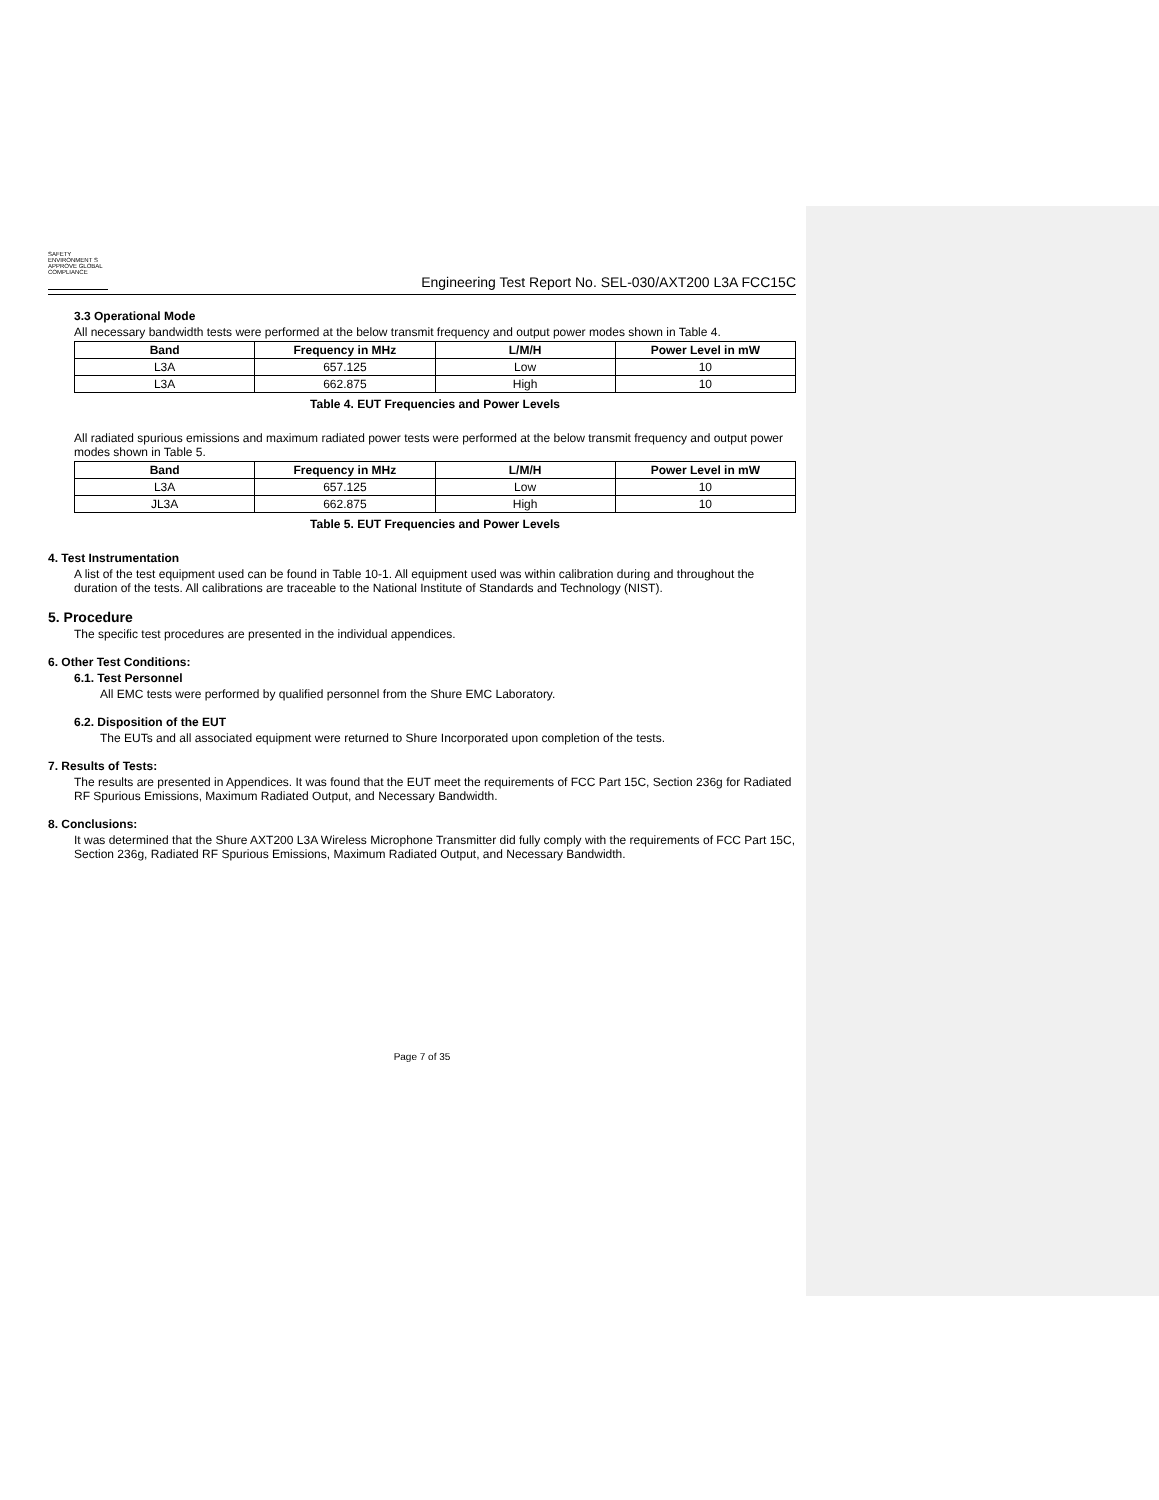SAFETY ENVIRONMENT S APPROVE GLOBAL COMPLIANCE
Engineering Test Report No. SEL-030/AXT200 L3A FCC15C
3.3 Operational Mode
All necessary bandwidth tests were performed at the below transmit frequency and output power modes shown in Table 4.
| Band | Frequency in MHz | L/M/H | Power Level in mW |
| --- | --- | --- | --- |
| L3A | 657.125 | Low | 10 |
| L3A | 662.875 | High | 10 |
Table 4. EUT Frequencies and Power Levels
All radiated spurious emissions and maximum radiated power tests were performed at the below transmit frequency and output power modes shown in Table 5.
| Band | Frequency in MHz | L/M/H | Power Level in mW |
| --- | --- | --- | --- |
| L3A | 657.125 | Low | 10 |
| JL3A | 662.875 | High | 10 |
Table 5. EUT Frequencies and Power Levels
4. Test Instrumentation
A list of the test equipment used can be found in Table 10-1. All equipment used was within calibration during and throughout the duration of the tests. All calibrations are traceable to the National Institute of Standards and Technology (NIST).
5. Procedure
The specific test procedures are presented in the individual appendices.
6. Other Test Conditions:
6.1. Test Personnel
All EMC tests were performed by qualified personnel from the Shure EMC Laboratory.
6.2. Disposition of the EUT
The EUTs and all associated equipment were returned to Shure Incorporated upon completion of the tests.
7. Results of Tests:
The results are presented in Appendices. It was found that the EUT meet the requirements of FCC Part 15C, Section 236g for Radiated RF Spurious Emissions, Maximum Radiated Output, and Necessary Bandwidth.
8. Conclusions:
It was determined that the Shure AXT200 L3A Wireless Microphone Transmitter did fully comply with the requirements of FCC Part 15C, Section 236g, Radiated RF Spurious Emissions, Maximum Radiated Output, and Necessary Bandwidth.
Page 7 of 35